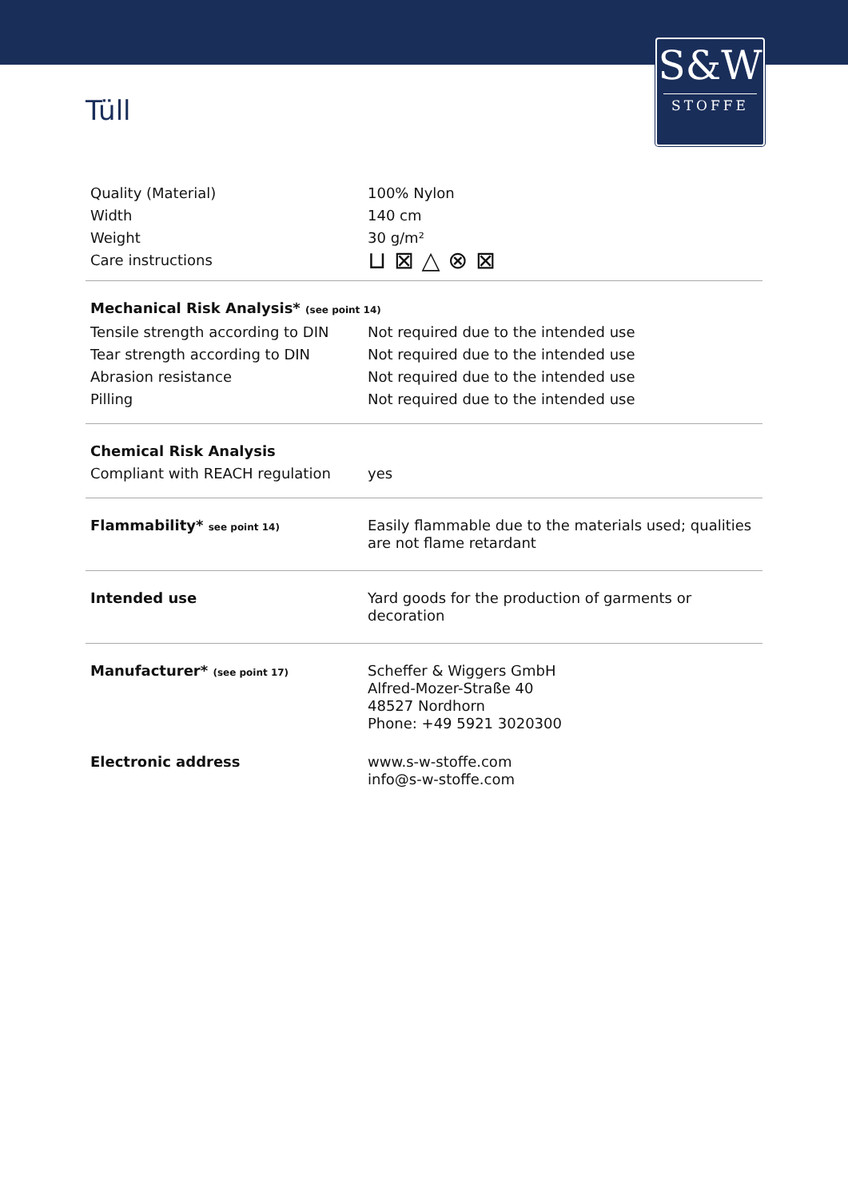S&W
STOFFE
Tüll
| Quality (Material) | 100% Nylon |
| Width | 140 cm |
| Weight | 30 g/m² |
| Care instructions | ⊔ ⊠ △ ⊗ ⊠ |
| Mechanical Risk Analysis* (see point 14) | |
| Tensile strength according to DIN | Not required due to the intended use |
| Tear strength according to DIN | Not required due to the intended use |
| Abrasion resistance | Not required due to the intended use |
| Pilling | Not required due to the intended use |
| Chemical Risk Analysis | |
| Compliant with REACH regulation | yes |
| Flammability* see point 14) | Easily flammable due to the materials used; qualities are not flame retardant |
| Intended use | Yard goods for the production of garments or decoration |
| Manufacturer* (see point 17) | Scheffer & Wiggers GmbH Alfred-Mozer-Straße 40 48527 Nordhorn Phone: +49 5921 3020300 |
| Electronic address | www.s-w-stoffe.com info@s-w-stoffe.com |